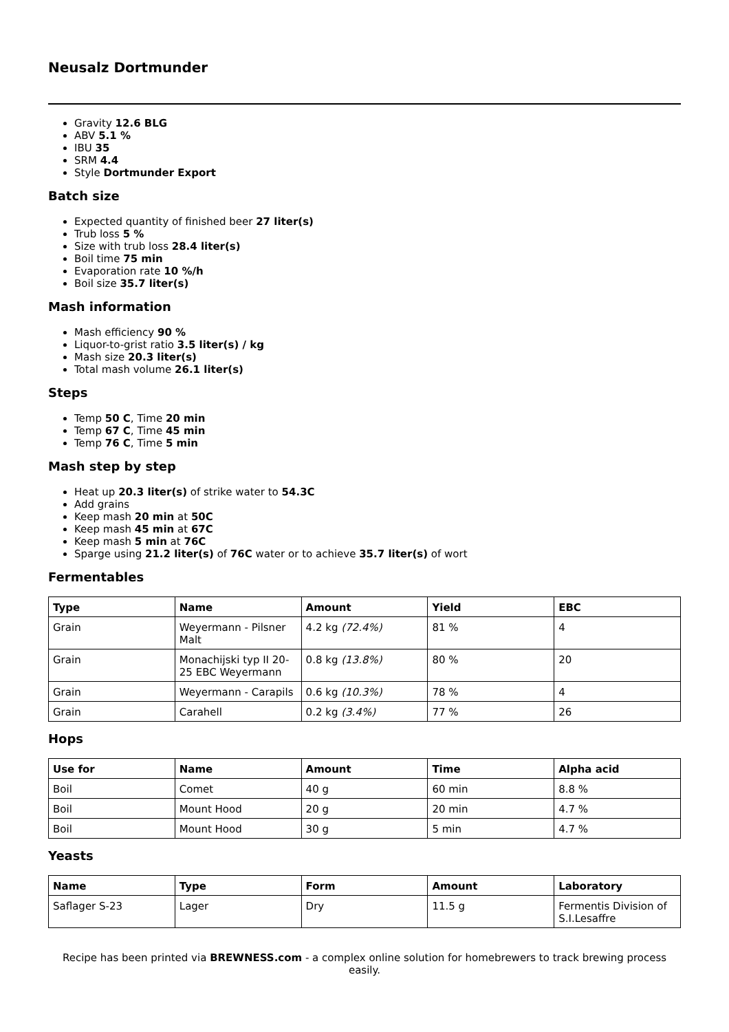Neusalz Dortmunder
Gravity 12.6 BLG
ABV 5.1 %
IBU 35
SRM 4.4
Style Dortmunder Export
Batch size
Expected quantity of finished beer 27 liter(s)
Trub loss 5 %
Size with trub loss 28.4 liter(s)
Boil time 75 min
Evaporation rate 10 %/h
Boil size 35.7 liter(s)
Mash information
Mash efficiency 90 %
Liquor-to-grist ratio 3.5 liter(s) / kg
Mash size 20.3 liter(s)
Total mash volume 26.1 liter(s)
Steps
Temp 50 C, Time 20 min
Temp 67 C, Time 45 min
Temp 76 C, Time 5 min
Mash step by step
Heat up 20.3 liter(s) of strike water to 54.3C
Add grains
Keep mash 20 min at 50C
Keep mash 45 min at 67C
Keep mash 5 min at 76C
Sparge using 21.2 liter(s) of 76C water or to achieve 35.7 liter(s) of wort
Fermentables
| Type | Name | Amount | Yield | EBC |
| --- | --- | --- | --- | --- |
| Grain | Weyermann - Pilsner Malt | 4.2 kg (72.4%) | 81 % | 4 |
| Grain | Monachijski typ II 20-25 EBC Weyermann | 0.8 kg (13.8%) | 80 % | 20 |
| Grain | Weyermann - Carapils | 0.6 kg (10.3%) | 78 % | 4 |
| Grain | Carahell | 0.2 kg (3.4%) | 77 % | 26 |
Hops
| Use for | Name | Amount | Time | Alpha acid |
| --- | --- | --- | --- | --- |
| Boil | Comet | 40 g | 60 min | 8.8 % |
| Boil | Mount Hood | 20 g | 20 min | 4.7 % |
| Boil | Mount Hood | 30 g | 5 min | 4.7 % |
Yeasts
| Name | Type | Form | Amount | Laboratory |
| --- | --- | --- | --- | --- |
| Saflager S-23 | Lager | Dry | 11.5 g | Fermentis Division of S.I.Lesaffre |
Recipe has been printed via BREWNESS.com - a complex online solution for homebrewers to track brewing process easily.